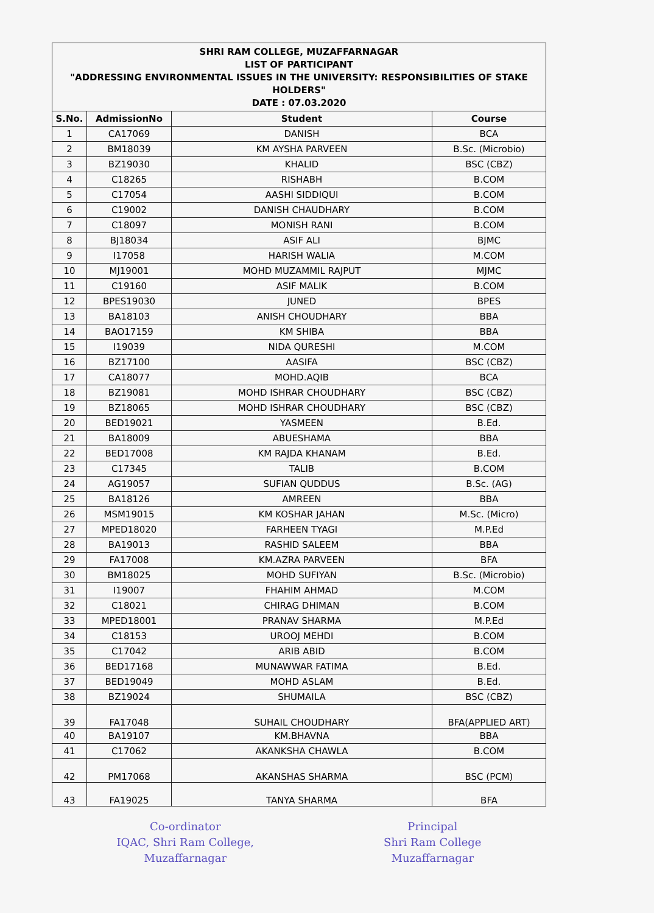SHRI RAM COLLEGE, MUZAFFARNAGAR
LIST OF PARTICIPANT
"ADDRESSING ENVIRONMENTAL ISSUES IN THE UNIVERSITY: RESPONSIBILITIES OF STAKE HOLDERS"
DATE : 07.03.2020
| S.No. | AdmissionNo | Student | Course |
| --- | --- | --- | --- |
| 1 | CA17069 | DANISH | BCA |
| 2 | BM18039 | KM AYSHA PARVEEN | B.Sc. (Microbio) |
| 3 | BZ19030 | KHALID | BSC (CBZ) |
| 4 | C18265 | RISHABH | B.COM |
| 5 | C17054 | AASHI SIDDIQUI | B.COM |
| 6 | C19002 | DANISH CHAUDHARY | B.COM |
| 7 | C18097 | MONISH RANI | B.COM |
| 8 | BJ18034 | ASIF ALI | BJMC |
| 9 | I17058 | HARISH WALIA | M.COM |
| 10 | MJ19001 | MOHD MUZAMMIL RAJPUT | MJMC |
| 11 | C19160 | ASIF MALIK | B.COM |
| 12 | BPES19030 | JUNED | BPES |
| 13 | BA18103 | ANISH CHOUDHARY | BBA |
| 14 | BAO17159 | KM SHIBA | BBA |
| 15 | I19039 | NIDA QURESHI | M.COM |
| 16 | BZ17100 | AASIFA | BSC (CBZ) |
| 17 | CA18077 | MOHD.AQIB | BCA |
| 18 | BZ19081 | MOHD ISHRAR CHOUDHARY | BSC (CBZ) |
| 19 | BZ18065 | MOHD ISHRAR CHOUDHARY | BSC (CBZ) |
| 20 | BED19021 | YASMEEN | B.Ed. |
| 21 | BA18009 | ABUESHAMA | BBA |
| 22 | BED17008 | KM RAJDA KHANAM | B.Ed. |
| 23 | C17345 | TALIB | B.COM |
| 24 | AG19057 | SUFIAN QUDDUS | B.Sc. (AG) |
| 25 | BA18126 | AMREEN | BBA |
| 26 | MSM19015 | KM KOSHAR JAHAN | M.Sc. (Micro) |
| 27 | MPED18020 | FARHEEN TYAGI | M.P.Ed |
| 28 | BA19013 | RASHID SALEEM | BBA |
| 29 | FA17008 | KM.AZRA PARVEEN | BFA |
| 30 | BM18025 | MOHD SUFIYAN | B.Sc. (Microbio) |
| 31 | I19007 | FHAHIM AHMAD | M.COM |
| 32 | C18021 | CHIRAG DHIMAN | B.COM |
| 33 | MPED18001 | PRANAV SHARMA | M.P.Ed |
| 34 | C18153 | UROOJ MEHDI | B.COM |
| 35 | C17042 | ARIB ABID | B.COM |
| 36 | BED17168 | MUNAWWAR FATIMA | B.Ed. |
| 37 | BED19049 | MOHD ASLAM | B.Ed. |
| 38 | BZ19024 | SHUMAILA | BSC (CBZ) |
| 39 | FA17048 | SUHAIL CHOUDHARY | BFA(APPLIED ART) |
| 40 | BA19107 | KM.BHAVNA | BBA |
| 41 | C17062 | AKANKSHA CHAWLA | B.COM |
| 42 | PM17068 | AKANSHAS SHARMA | BSC (PCM) |
| 43 | FA19025 | TANYA SHARMA | BFA |
Co-ordinator
IQAC, Shri Ram College,
Muzaffarnagar
Principal
Shri Ram College
Muzaffarnagar